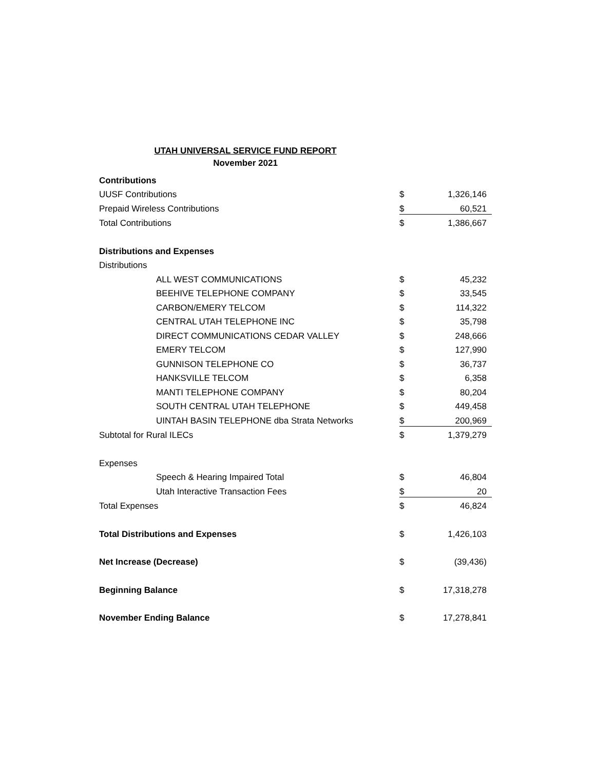UTAH UNIVERSAL SERVICE FUND REPORT
November 2021
| Contributions | | |
| UUSF Contributions | $ | 1,326,146 |
| Prepaid Wireless Contributions | $ | 60,521 |
| Total Contributions | $ | 1,386,667 |
| Distributions and Expenses | | |
| Distributions | | |
| ALL WEST COMMUNICATIONS | $ | 45,232 |
| BEEHIVE TELEPHONE COMPANY | $ | 33,545 |
| CARBON/EMERY TELCOM | $ | 114,322 |
| CENTRAL UTAH TELEPHONE INC | $ | 35,798 |
| DIRECT COMMUNICATIONS CEDAR VALLEY | $ | 248,666 |
| EMERY TELCOM | $ | 127,990 |
| GUNNISON TELEPHONE CO | $ | 36,737 |
| HANKSVILLE TELCOM | $ | 6,358 |
| MANTI TELEPHONE COMPANY | $ | 80,204 |
| SOUTH CENTRAL UTAH TELEPHONE | $ | 449,458 |
| UINTAH BASIN TELEPHONE dba Strata Networks | $ | 200,969 |
| Subtotal for Rural ILECs | $ | 1,379,279 |
| Expenses | | |
| Speech & Hearing Impaired Total | $ | 46,804 |
| Utah Interactive Transaction Fees | $ | 20 |
| Total Expenses | $ | 46,824 |
| Total Distributions and Expenses | $ | 1,426,103 |
| Net Increase (Decrease) | $ | (39,436) |
| Beginning Balance | $ | 17,318,278 |
| November Ending Balance | $ | 17,278,841 |